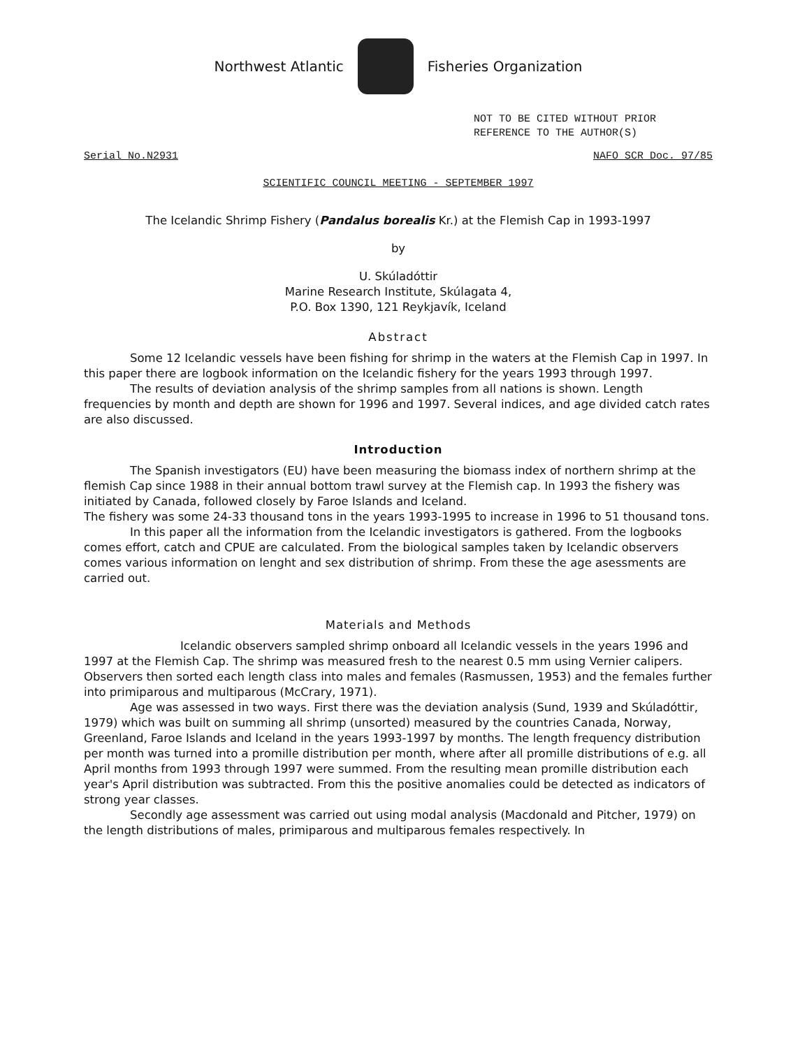Northwest Atlantic Fisheries Organization
NOT TO BE CITED WITHOUT PRIOR
REFERENCE TO THE AUTHOR(S)
Serial No.N2931 NAFO SCR Doc. 97/85
SCIENTIFIC COUNCIL MEETING - SEPTEMBER 1997
The Icelandic Shrimp Fishery (Pandalus borealis Kr.) at the Flemish Cap in 1993-1997
by
U. Skúladóttir
Marine Research Institute, Skúlagata 4,
P.O. Box 1390, 121 Reykjavík, Iceland
Abstract
Some 12 Icelandic vessels have been fishing for shrimp in the waters at the Flemish Cap in 1997. In this paper there are logbook information on the Icelandic fishery for the years 1993 through 1997.
The results of deviation analysis of the shrimp samples from all nations is shown. Length frequencies by month and depth are shown for 1996 and 1997. Several indices, and age divided catch rates are also discussed.
Introduction
The Spanish investigators (EU) have been measuring the biomass index of northern shrimp at the flemish Cap since 1988 in their annual bottom trawl survey at the Flemish cap. In 1993 the fishery was initiated by Canada, followed closely by Faroe Islands and Iceland.
The fishery was some 24-33 thousand tons in the years 1993-1995 to increase in 1996 to 51 thousand tons.
In this paper all the information from the Icelandic investigators is gathered. From the logbooks comes effort, catch and CPUE are calculated. From the biological samples taken by Icelandic observers comes various information on lenght and sex distribution of shrimp. From these the age asessments are carried out.
Materials and Methods
Icelandic observers sampled shrimp onboard all Icelandic vessels in the years 1996 and 1997 at the Flemish Cap. The shrimp was measured fresh to the nearest 0.5 mm using Vernier calipers. Observers then sorted each length class into males and females (Rasmussen, 1953) and the females further into primiparous and multiparous (McCrary, 1971).
Age was assessed in two ways. First there was the deviation analysis (Sund, 1939 and Skúladóttir, 1979) which was built on summing all shrimp (unsorted) measured by the countries Canada, Norway, Greenland, Faroe Islands and Iceland in the years 1993-1997 by months. The length frequency distribution per month was turned into a promille distribution per month, where after all promille distributions of e.g. all April months from 1993 through 1997 were summed. From the resulting mean promille distribution each year's April distribution was subtracted. From this the positive anomalies could be detected as indicators of strong year classes.
Secondly age assessment was carried out using modal analysis (Macdonald and Pitcher, 1979) on the length distributions of males, primiparous and multiparous females respectively. In